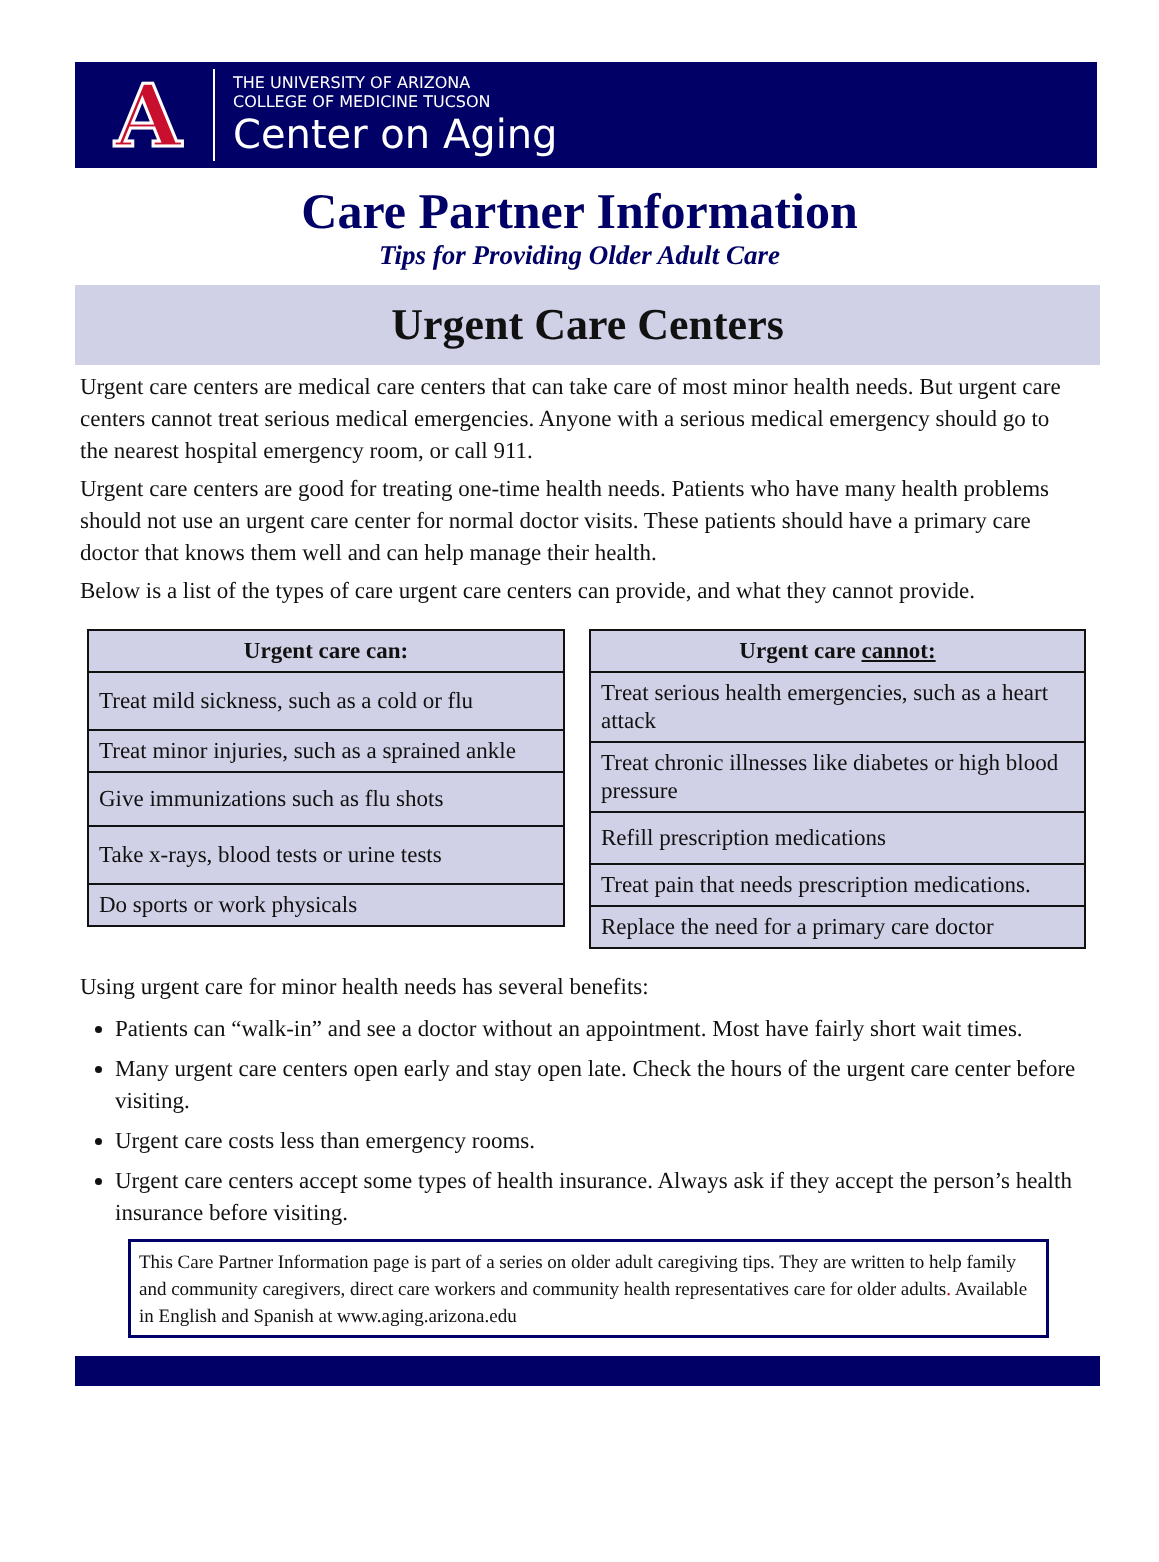A
THE UNIVERSITY OF ARIZONA
COLLEGE OF MEDICINE TUCSON
Center on Aging
Care Partner Information
Tips for Providing Older Adult Care
Urgent Care Centers
Urgent care centers are medical care centers that can take care of most minor health needs. But urgent care centers cannot treat serious medical emergencies. Anyone with a serious medical emergency should go to the nearest hospital emergency room, or call 911.
Urgent care centers are good for treating one-time health needs. Patients who have many health problems should not use an urgent care center for normal doctor visits. These patients should have a primary care doctor that knows them well and can help manage their health.
Below is a list of the types of care urgent care centers can provide, and what they cannot provide.
| Urgent care can: |
| --- |
| Treat mild sickness, such as a cold or flu |
| Treat minor injuries, such as a sprained ankle |
| Give immunizations such as flu shots |
| Take x-rays, blood tests or urine tests |
| Do sports or work physicals |
| Urgent care cannot: |
| --- |
| Treat serious health emergencies, such as a heart attack |
| Treat chronic illnesses like diabetes or high blood pressure |
| Refill prescription medications |
| Treat pain that needs prescription medications. |
| Replace the need for a primary care doctor |
Using urgent care for minor health needs has several benefits:
Patients can “walk-in” and see a doctor without an appointment. Most have fairly short wait times.
Many urgent care centers open early and stay open late. Check the hours of the urgent care center before visiting.
Urgent care costs less than emergency rooms.
Urgent care centers accept some types of health insurance. Always ask if they accept the person’s health insurance before visiting.
This Care Partner Information page is part of a series on older adult caregiving tips. They are written to help family and community caregivers, direct care workers and community health representatives care for older adults. Available in English and Spanish at www.aging.arizona.edu